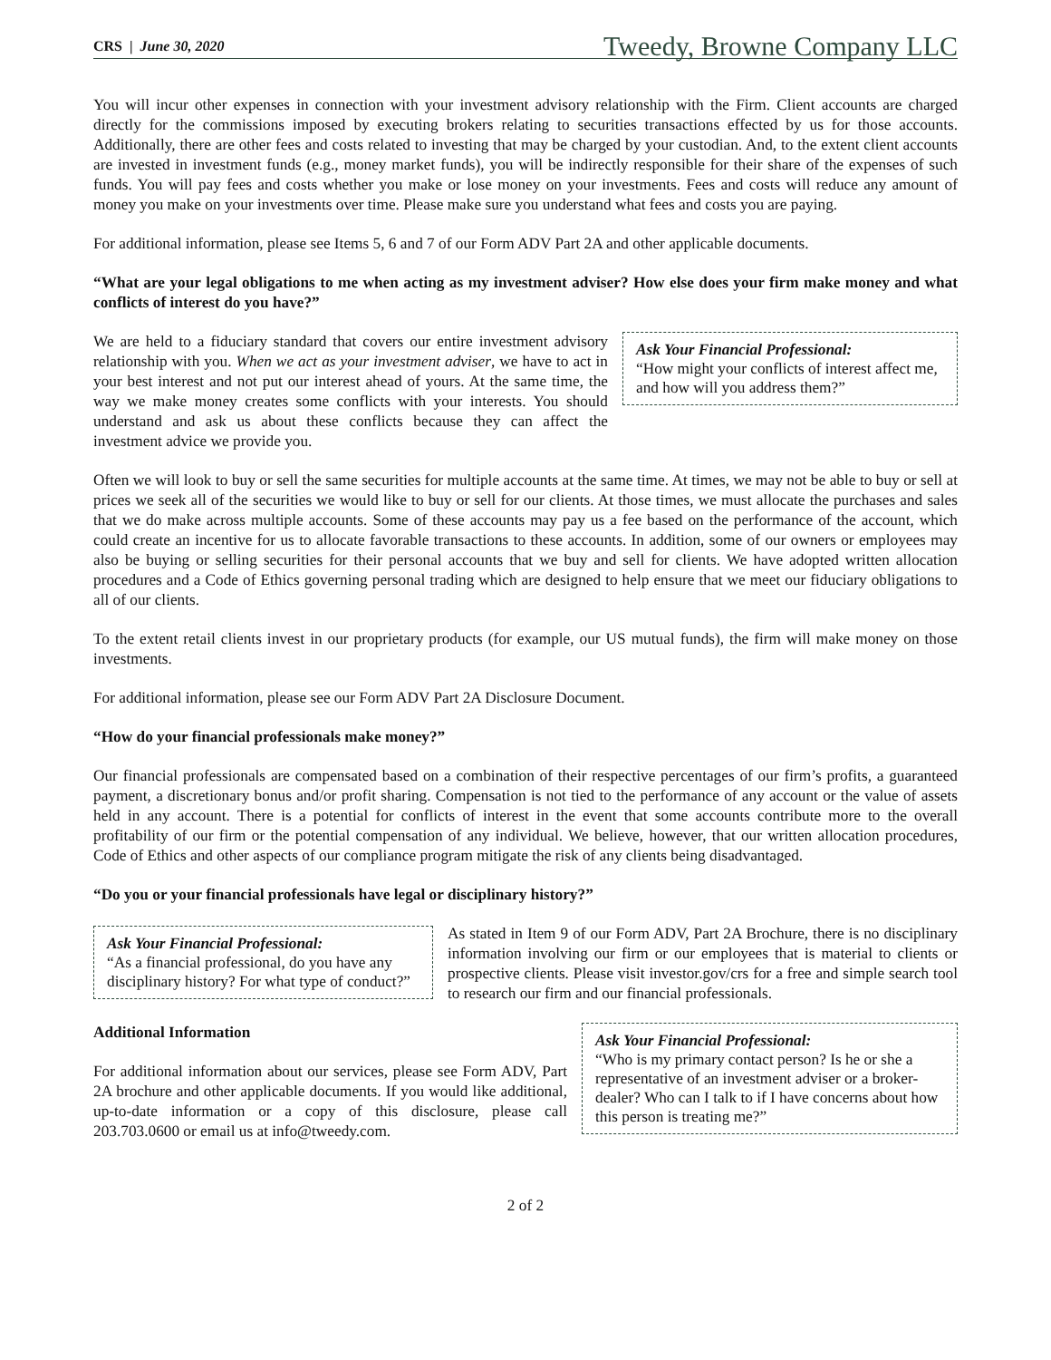CRS | June 30, 2020 Tweedy, Browne Company LLC
You will incur other expenses in connection with your investment advisory relationship with the Firm. Client accounts are charged directly for the commissions imposed by executing brokers relating to securities transactions effected by us for those accounts. Additionally, there are other fees and costs related to investing that may be charged by your custodian. And, to the extent client accounts are invested in investment funds (e.g., money market funds), you will be indirectly responsible for their share of the expenses of such funds. You will pay fees and costs whether you make or lose money on your investments. Fees and costs will reduce any amount of money you make on your investments over time. Please make sure you understand what fees and costs you are paying.
For additional information, please see Items 5, 6 and 7 of our Form ADV Part 2A and other applicable documents.
“What are your legal obligations to me when acting as my investment adviser? How else does your firm make money and what conflicts of interest do you have?”
We are held to a fiduciary standard that covers our entire investment advisory relationship with you. When we act as your investment adviser, we have to act in your best interest and not put our interest ahead of yours. At the same time, the way we make money creates some conflicts with your interests. You should understand and ask us about these conflicts because they can affect the investment advice we provide you.
Ask Your Financial Professional:
“How might your conflicts of interest affect me, and how will you address them?”
Often we will look to buy or sell the same securities for multiple accounts at the same time. At times, we may not be able to buy or sell at prices we seek all of the securities we would like to buy or sell for our clients. At those times, we must allocate the purchases and sales that we do make across multiple accounts. Some of these accounts may pay us a fee based on the performance of the account, which could create an incentive for us to allocate favorable transactions to these accounts. In addition, some of our owners or employees may also be buying or selling securities for their personal accounts that we buy and sell for clients. We have adopted written allocation procedures and a Code of Ethics governing personal trading which are designed to help ensure that we meet our fiduciary obligations to all of our clients.
To the extent retail clients invest in our proprietary products (for example, our US mutual funds), the firm will make money on those investments.
For additional information, please see our Form ADV Part 2A Disclosure Document.
“How do your financial professionals make money?”
Our financial professionals are compensated based on a combination of their respective percentages of our firm’s profits, a guaranteed payment, a discretionary bonus and/or profit sharing. Compensation is not tied to the performance of any account or the value of assets held in any account. There is a potential for conflicts of interest in the event that some accounts contribute more to the overall profitability of our firm or the potential compensation of any individual. We believe, however, that our written allocation procedures, Code of Ethics and other aspects of our compliance program mitigate the risk of any clients being disadvantaged.
“Do you or your financial professionals have legal or disciplinary history?”
Ask Your Financial Professional:
“As a financial professional, do you have any disciplinary history? For what type of conduct?”
As stated in Item 9 of our Form ADV, Part 2A Brochure, there is no disciplinary information involving our firm or our employees that is material to clients or prospective clients. Please visit investor.gov/crs for a free and simple search tool to research our firm and our financial professionals.
Additional Information
For additional information about our services, please see Form ADV, Part 2A brochure and other applicable documents. If you would like additional, up-to-date information or a copy of this disclosure, please call 203.703.0600 or email us at info@tweedy.com.
Ask Your Financial Professional:
“Who is my primary contact person? Is he or she a representative of an investment adviser or a broker-dealer? Who can I talk to if I have concerns about how this person is treating me?”
2 of 2